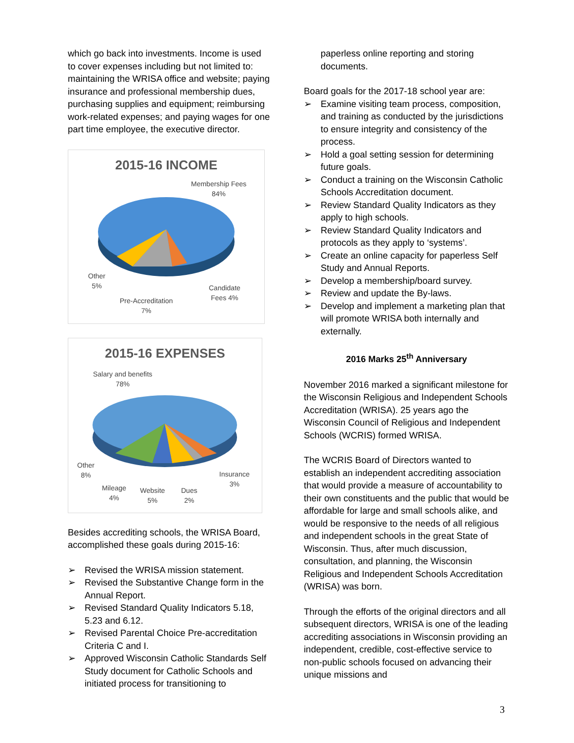which go back into investments. Income is used to cover expenses including but not limited to: maintaining the WRISA office and website; paying insurance and professional membership dues, purchasing supplies and equipment; reimbursing work-related expenses; and paying wages for one part time employee, the executive director.
2015-16 INCOME
Membership Fees
84%
Other
5%
Candidate
Fees 4%
Pre-Accreditation
7%
2015-16 EXPENSES
Salary and benefits
78%
Other
8%
Insurance
3%
Mileage
4%
Website
5%
Dues
2%
Besides accrediting schools, the WRISA Board, accomplished these goals during 2015-16:
➢ Revised the WRISA mission statement.
➢ Revised the Substantive Change form in the Annual Report.
➢ Revised Standard Quality Indicators 5.18, 5.23 and 6.12.
➢ Revised Parental Choice Pre-accreditation Criteria C and I.
➢ Approved Wisconsin Catholic Standards Self Study document for Catholic Schools and initiated process for transitioning to
paperless online reporting and storing documents.
Board goals for the 2017-18 school year are:
➢ Examine visiting team process, composition, and training as conducted by the jurisdictions to ensure integrity and consistency of the process.
➢ Hold a goal setting session for determining future goals.
➢ Conduct a training on the Wisconsin Catholic Schools Accreditation document.
➢ Review Standard Quality Indicators as they apply to high schools.
➢ Review Standard Quality Indicators and protocols as they apply to ‘systems’.
➢ Create an online capacity for paperless Self Study and Annual Reports.
➢ Develop a membership/board survey.
➢ Review and update the By-laws.
➢ Develop and implement a marketing plan that will promote WRISA both internally and externally.
2016 Marks 25<sup>th</sup> Anniversary
November 2016 marked a significant milestone for the Wisconsin Religious and Independent Schools Accreditation (WRISA). 25 years ago the Wisconsin Council of Religious and Independent Schools (WCRIS) formed WRISA.
The WCRIS Board of Directors wanted to establish an independent accrediting association that would provide a measure of accountability to their own constituents and the public that would be affordable for large and small schools alike, and would be responsive to the needs of all religious and independent schools in the great State of Wisconsin. Thus, after much discussion, consultation, and planning, the Wisconsin Religious and Independent Schools Accreditation (WRISA) was born.
Through the efforts of the original directors and all subsequent directors, WRISA is one of the leading accrediting associations in Wisconsin providing an independent, credible, cost-effective service to non-public schools focused on advancing their unique missions and
3